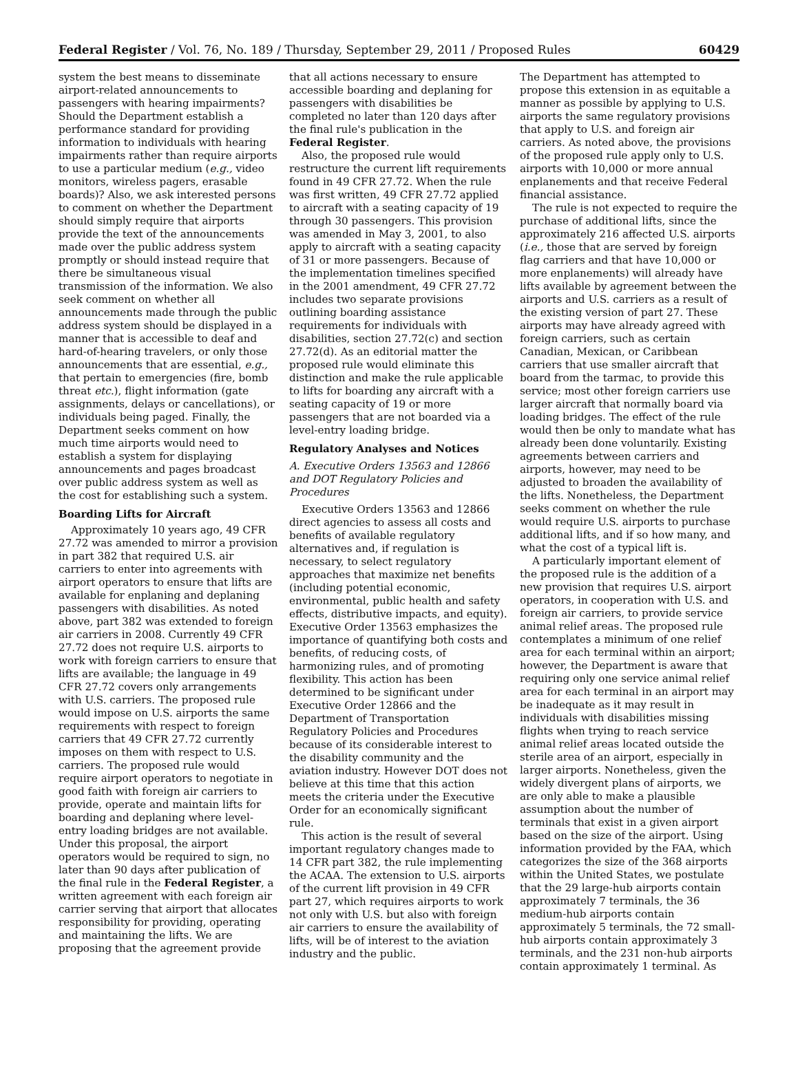Federal Register / Vol. 76, No. 189 / Thursday, September 29, 2011 / Proposed Rules 60429
system the best means to disseminate airport-related announcements to passengers with hearing impairments? Should the Department establish a performance standard for providing information to individuals with hearing impairments rather than require airports to use a particular medium (e.g., video monitors, wireless pagers, erasable boards)? Also, we ask interested persons to comment on whether the Department should simply require that airports provide the text of the announcements made over the public address system promptly or should instead require that there be simultaneous visual transmission of the information. We also seek comment on whether all announcements made through the public address system should be displayed in a manner that is accessible to deaf and hard-of-hearing travelers, or only those announcements that are essential, e.g., that pertain to emergencies (fire, bomb threat etc.), flight information (gate assignments, delays or cancellations), or individuals being paged. Finally, the Department seeks comment on how much time airports would need to establish a system for displaying announcements and pages broadcast over public address system as well as the cost for establishing such a system.
Boarding Lifts for Aircraft
Approximately 10 years ago, 49 CFR 27.72 was amended to mirror a provision in part 382 that required U.S. air carriers to enter into agreements with airport operators to ensure that lifts are available for enplaning and deplaning passengers with disabilities. As noted above, part 382 was extended to foreign air carriers in 2008. Currently 49 CFR 27.72 does not require U.S. airports to work with foreign carriers to ensure that lifts are available; the language in 49 CFR 27.72 covers only arrangements with U.S. carriers. The proposed rule would impose on U.S. airports the same requirements with respect to foreign carriers that 49 CFR 27.72 currently imposes on them with respect to U.S. carriers. The proposed rule would require airport operators to negotiate in good faith with foreign air carriers to provide, operate and maintain lifts for boarding and deplaning where level-entry loading bridges are not available. Under this proposal, the airport operators would be required to sign, no later than 90 days after publication of the final rule in the Federal Register, a written agreement with each foreign air carrier serving that airport that allocates responsibility for providing, operating and maintaining the lifts. We are proposing that the agreement provide
that all actions necessary to ensure accessible boarding and deplaning for passengers with disabilities be completed no later than 120 days after the final rule's publication in the Federal Register.
Also, the proposed rule would restructure the current lift requirements found in 49 CFR 27.72. When the rule was first written, 49 CFR 27.72 applied to aircraft with a seating capacity of 19 through 30 passengers. This provision was amended in May 3, 2001, to also apply to aircraft with a seating capacity of 31 or more passengers. Because of the implementation timelines specified in the 2001 amendment, 49 CFR 27.72 includes two separate provisions outlining boarding assistance requirements for individuals with disabilities, section 27.72(c) and section 27.72(d). As an editorial matter the proposed rule would eliminate this distinction and make the rule applicable to lifts for boarding any aircraft with a seating capacity of 19 or more passengers that are not boarded via a level-entry loading bridge.
Regulatory Analyses and Notices
A. Executive Orders 13563 and 12866 and DOT Regulatory Policies and Procedures
Executive Orders 13563 and 12866 direct agencies to assess all costs and benefits of available regulatory alternatives and, if regulation is necessary, to select regulatory approaches that maximize net benefits (including potential economic, environmental, public health and safety effects, distributive impacts, and equity). Executive Order 13563 emphasizes the importance of quantifying both costs and benefits, of reducing costs, of harmonizing rules, and of promoting flexibility. This action has been determined to be significant under Executive Order 12866 and the Department of Transportation Regulatory Policies and Procedures because of its considerable interest to the disability community and the aviation industry. However DOT does not believe at this time that this action meets the criteria under the Executive Order for an economically significant rule.
This action is the result of several important regulatory changes made to 14 CFR part 382, the rule implementing the ACAA. The extension to U.S. airports of the current lift provision in 49 CFR part 27, which requires airports to work not only with U.S. but also with foreign air carriers to ensure the availability of lifts, will be of interest to the aviation industry and the public.
The Department has attempted to propose this extension in as equitable a manner as possible by applying to U.S. airports the same regulatory provisions that apply to U.S. and foreign air carriers. As noted above, the provisions of the proposed rule apply only to U.S. airports with 10,000 or more annual enplanements and that receive Federal financial assistance.
The rule is not expected to require the purchase of additional lifts, since the approximately 216 affected U.S. airports (i.e., those that are served by foreign flag carriers and that have 10,000 or more enplanements) will already have lifts available by agreement between the airports and U.S. carriers as a result of the existing version of part 27. These airports may have already agreed with foreign carriers, such as certain Canadian, Mexican, or Caribbean carriers that use smaller aircraft that board from the tarmac, to provide this service; most other foreign carriers use larger aircraft that normally board via loading bridges. The effect of the rule would then be only to mandate what has already been done voluntarily. Existing agreements between carriers and airports, however, may need to be adjusted to broaden the availability of the lifts. Nonetheless, the Department seeks comment on whether the rule would require U.S. airports to purchase additional lifts, and if so how many, and what the cost of a typical lift is.
A particularly important element of the proposed rule is the addition of a new provision that requires U.S. airport operators, in cooperation with U.S. and foreign air carriers, to provide service animal relief areas. The proposed rule contemplates a minimum of one relief area for each terminal within an airport; however, the Department is aware that requiring only one service animal relief area for each terminal in an airport may be inadequate as it may result in individuals with disabilities missing flights when trying to reach service animal relief areas located outside the sterile area of an airport, especially in larger airports. Nonetheless, given the widely divergent plans of airports, we are only able to make a plausible assumption about the number of terminals that exist in a given airport based on the size of the airport. Using information provided by the FAA, which categorizes the size of the 368 airports within the United States, we postulate that the 29 large-hub airports contain approximately 7 terminals, the 36 medium-hub airports contain approximately 5 terminals, the 72 small-hub airports contain approximately 3 terminals, and the 231 non-hub airports contain approximately 1 terminal. As